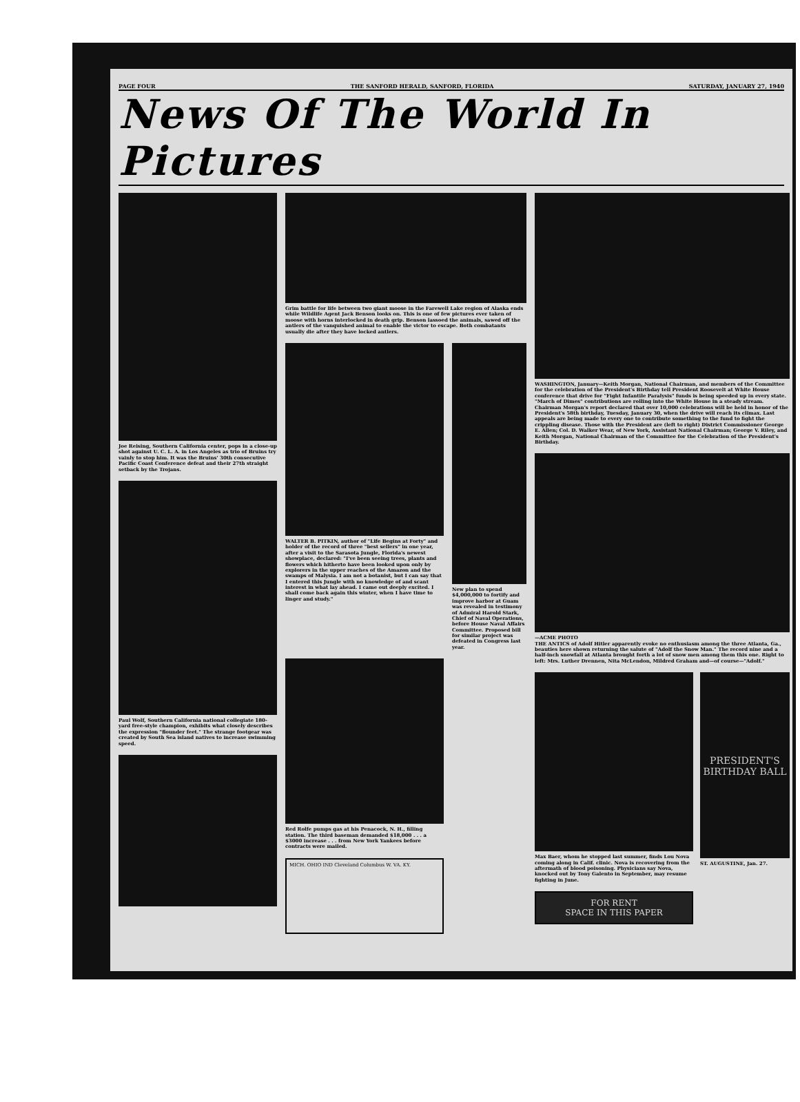PAGE FOUR THE SANFORD HERALD, SANFORD, FLORIDA SATURDAY, JANUARY 27, 1940
News Of The World In Pictures
Joe Reising, Southern California center, pops in a close-up shot against U. C. L. A. in Los Angeles as trio of Bruins try vainly to stop him. It was the Bruins' 30th consecutive Pacific Coast Conference defeat and their 27th straight setback by the Trojans.
Paul Wolf, Southern California national collegiate 180-yard free-style champion, exhibits what closely describes the expression "flounder feet." The strange footgear was created by South Sea island natives to increase swimming speed.
Grim battle for life between two giant moose in the Farewell Lake region of Alaska ends while Wildlife Agent Jack Benson looks on. This is one of few pictures ever taken of moose with horns interlocked in death grip. Benson lassoed the animals, sawed off the antlers of the vanquished animal to enable the victor to escape. Both combatants usually die after they have locked antlers.
WALTER B. PITKIN, author of "Life Begins at Forty" and holder of the record of three "best sellers" in one year, after a visit to the Sarasota Jungle, Florida's newest showplace, declared: "I've been seeing trees, plants and flowers which hitherto have been looked upon only by explorers in the upper reaches of the Amazon and the swamps of Malysia. I am not a botanist, but I can say that I entered this Jungle with no knowledge of and scant interest in what lay ahead. I came out deeply excited. I shall come back again this winter, when I have time to linger and study."
New plan to spend $4,000,000 to fortify and improve harbor at Guam was revealed in testimony of Admiral Harold Stark, Chief of Naval Operations, before House Naval Affairs Committee. Proposed bill for similar project was defeated in Congress last year.
Red Rolfe pumps gas at his Penacock, N. H., filling station. The third baseman demanded $18,000 . . . a $3000 increase . . . from New York Yankees before contracts were mailed.
MICH. OHIO IND Cleveland Columbus W. VA. KY.
WASHINGTON, January—Keith Morgan, National Chairman, and members of the Committee for the celebration of the President's Birthday tell President Roosevelt at White House conference that drive for "Fight Infantile Paralysis" funds is being speeded up in every state. "March of Dimes" contributions are rolling into the White House in a steady stream. Chairman Morgan's report declared that over 10,000 celebrations will be held in honor of the President's 58th birthday, Tuesday, January 30, when the drive will reach its climax. Last appeals are being made to every one to contribute something to the fund to fight the crippling disease. Those with the President are (left to right) District Commissioner George E. Allen; Col. D. Walker Wear, of New York, Assistant National Chairman; George V. Riley, and Keith Morgan, National Chairman of the Committee for the Celebration of the President's Birthday.
—ACME PHOTO
THE ANTICS of Adolf Hitler apparently evoke no enthusiasm among the three Atlanta, Ga., beauties here shown returning the salute of "Adolf the Snow Man." The record nine and a half-inch snowfall at Atlanta brought forth a lot of snow men among them this one. Right to left: Mrs. Luther Drennen, Nita McLendon, Mildred Graham and—of course—"Adolf."
Max Baer, whom he stopped last summer, finds Lou Nova coming along in Calif. clinic. Nova is recovering from the aftermath of blood poisoning. Physicians say Nova, knocked out by Tony Galento in September, may resume fighting in June.
FOR RENT
SPACE IN THIS PAPER
PRESIDENT'S BIRTHDAY BALL
ST. AUGUSTINE, Jan. 27.